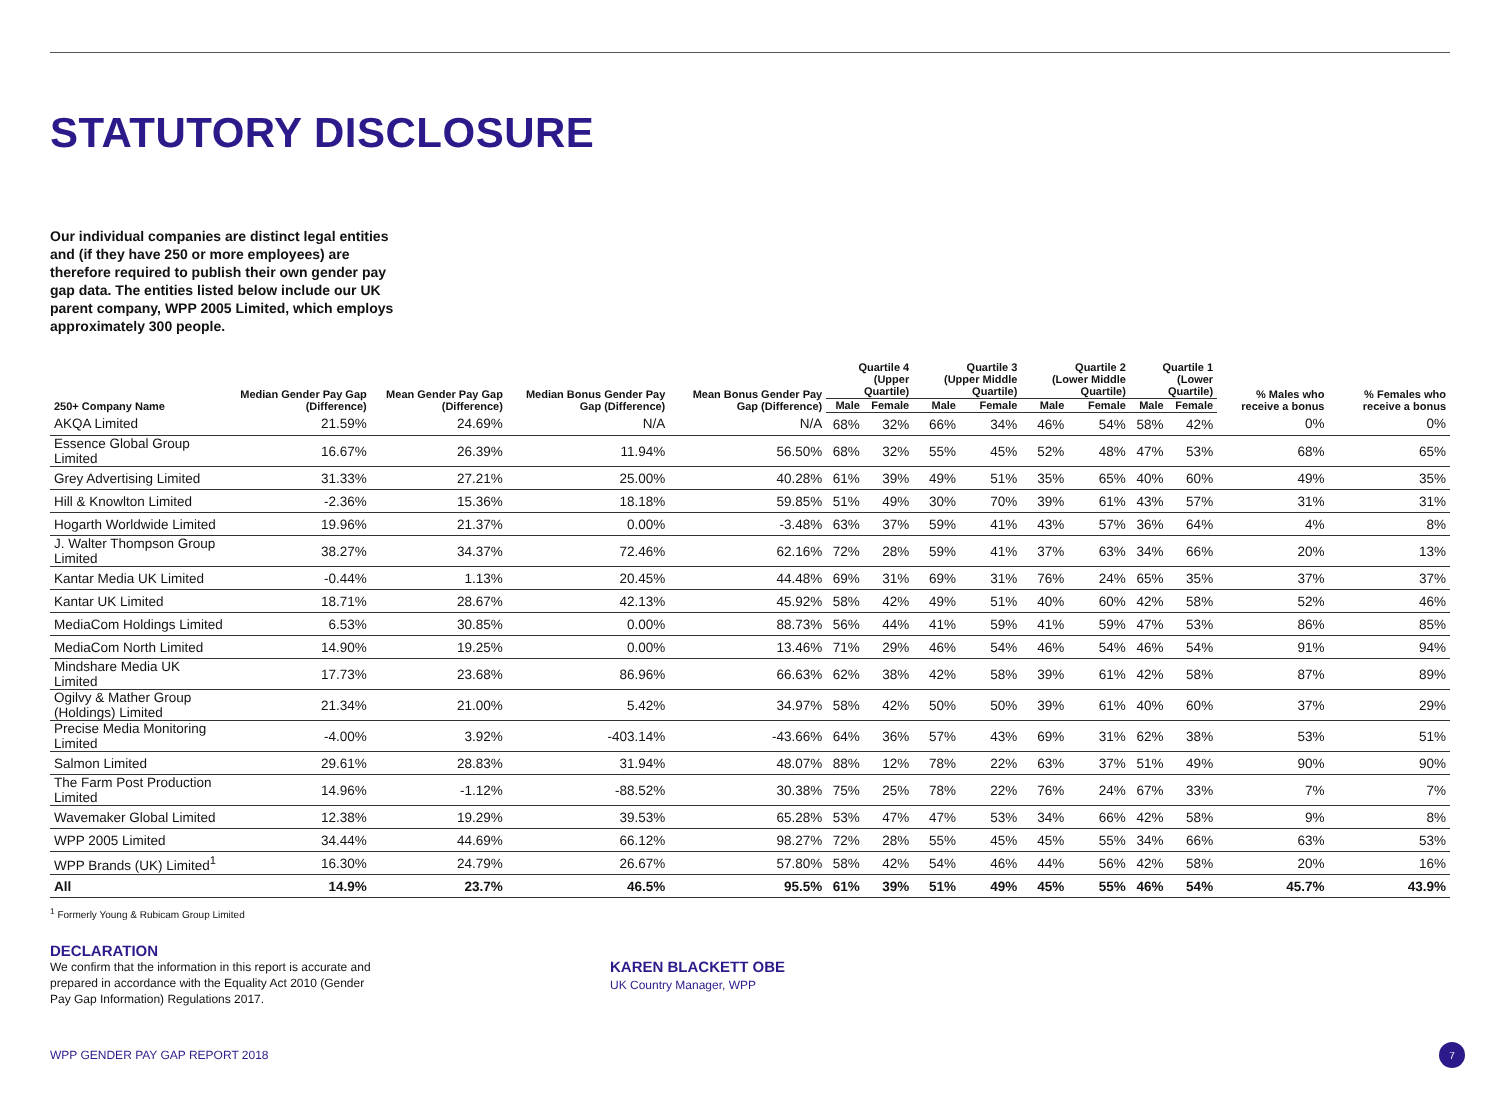STATUTORY DISCLOSURE
Our individual companies are distinct legal entities and (if they have 250 or more employees) are therefore required to publish their own gender pay gap data. The entities listed below include our UK parent company, WPP 2005 Limited, which employs approximately 300 people.
| 250+ Company Name | Median Gender Pay Gap (Difference) | Mean Gender Pay Gap (Difference) | Median Bonus Gender Pay Gap (Difference) | Mean Bonus Gender Pay Gap (Difference) | Quartile 4 (Upper Quartile) | | Quartile 3 (Upper Middle Quartile) | | Quartile 2 (Lower Middle Quartile) | | Quartile 1 (Lower Quartile) | | % Males who receive a bonus | % Females who receive a bonus |
| --- | --- | --- | --- | --- | --- | --- | --- | --- | --- | --- | --- | --- | --- | --- |
| | | | | | Male | Female | Male | Female | Male | Female | Male | Female | | |
| AKQA Limited | 21.59% | 24.69% | N/A | N/A | 68% | 32% | 66% | 34% | 46% | 54% | 58% | 42% | 0% | 0% |
| Essence Global Group Limited | 16.67% | 26.39% | 11.94% | 56.50% | 68% | 32% | 55% | 45% | 52% | 48% | 47% | 53% | 68% | 65% |
| Grey Advertising Limited | 31.33% | 27.21% | 25.00% | 40.28% | 61% | 39% | 49% | 51% | 35% | 65% | 40% | 60% | 49% | 35% |
| Hill & Knowlton Limited | -2.36% | 15.36% | 18.18% | 59.85% | 51% | 49% | 30% | 70% | 39% | 61% | 43% | 57% | 31% | 31% |
| Hogarth Worldwide Limited | 19.96% | 21.37% | 0.00% | -3.48% | 63% | 37% | 59% | 41% | 43% | 57% | 36% | 64% | 4% | 8% |
| J. Walter Thompson Group Limited | 38.27% | 34.37% | 72.46% | 62.16% | 72% | 28% | 59% | 41% | 37% | 63% | 34% | 66% | 20% | 13% |
| Kantar Media UK Limited | -0.44% | 1.13% | 20.45% | 44.48% | 69% | 31% | 69% | 31% | 76% | 24% | 65% | 35% | 37% | 37% |
| Kantar UK Limited | 18.71% | 28.67% | 42.13% | 45.92% | 58% | 42% | 49% | 51% | 40% | 60% | 42% | 58% | 52% | 46% |
| MediaCom Holdings Limited | 6.53% | 30.85% | 0.00% | 88.73% | 56% | 44% | 41% | 59% | 41% | 59% | 47% | 53% | 86% | 85% |
| MediaCom North Limited | 14.90% | 19.25% | 0.00% | 13.46% | 71% | 29% | 46% | 54% | 46% | 54% | 46% | 54% | 91% | 94% |
| Mindshare Media UK Limited | 17.73% | 23.68% | 86.96% | 66.63% | 62% | 38% | 42% | 58% | 39% | 61% | 42% | 58% | 87% | 89% |
| Ogilvy & Mather Group (Holdings) Limited | 21.34% | 21.00% | 5.42% | 34.97% | 58% | 42% | 50% | 50% | 39% | 61% | 40% | 60% | 37% | 29% |
| Precise Media Monitoring Limited | -4.00% | 3.92% | -403.14% | -43.66% | 64% | 36% | 57% | 43% | 69% | 31% | 62% | 38% | 53% | 51% |
| Salmon Limited | 29.61% | 28.83% | 31.94% | 48.07% | 88% | 12% | 78% | 22% | 63% | 37% | 51% | 49% | 90% | 90% |
| The Farm Post Production Limited | 14.96% | -1.12% | -88.52% | 30.38% | 75% | 25% | 78% | 22% | 76% | 24% | 67% | 33% | 7% | 7% |
| Wavemaker Global Limited | 12.38% | 19.29% | 39.53% | 65.28% | 53% | 47% | 47% | 53% | 34% | 66% | 42% | 58% | 9% | 8% |
| WPP 2005 Limited | 34.44% | 44.69% | 66.12% | 98.27% | 72% | 28% | 55% | 45% | 45% | 55% | 34% | 66% | 63% | 53% |
| WPP Brands (UK) Limited<sup>1</sup> | 16.30% | 24.79% | 26.67% | 57.80% | 58% | 42% | 54% | 46% | 44% | 56% | 42% | 58% | 20% | 16% |
| All | 14.9% | 23.7% | 46.5% | 95.5% | 61% | 39% | 51% | 49% | 45% | 55% | 46% | 54% | 45.7% | 43.9% |
<sup>1</sup> Formerly Young & Rubicam Group Limited
DECLARATION
We confirm that the information in this report is accurate and prepared in accordance with the Equality Act 2010 (Gender Pay Gap Information) Regulations 2017.
KAREN BLACKETT OBE
UK Country Manager, WPP
WPP GENDER PAY GAP REPORT 2018 7